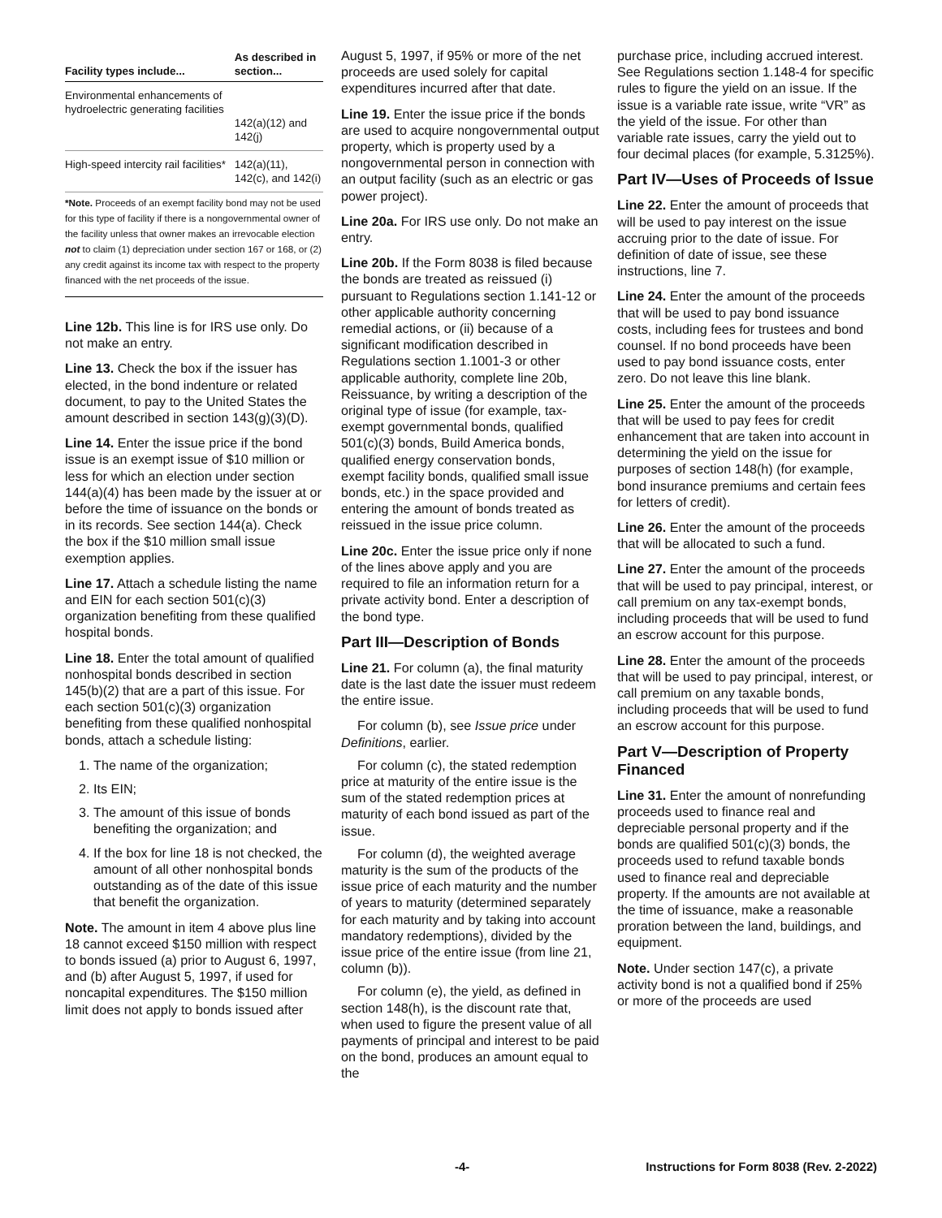| Facility types include... | As described in section... |
| --- | --- |
| Environmental enhancements of hydroelectric generating facilities | 142(a)(12) and 142(j) |
| High-speed intercity rail facilities* | 142(a)(11), 142(c), and 142(i) |
*Note. Proceeds of an exempt facility bond may not be used for this type of facility if there is a nongovernmental owner of the facility unless that owner makes an irrevocable election not to claim (1) depreciation under section 167 or 168, or (2) any credit against its income tax with respect to the property financed with the net proceeds of the issue.
Line 12b. This line is for IRS use only. Do not make an entry.
Line 13. Check the box if the issuer has elected, in the bond indenture or related document, to pay to the United States the amount described in section 143(g)(3)(D).
Line 14. Enter the issue price if the bond issue is an exempt issue of $10 million or less for which an election under section 144(a)(4) has been made by the issuer at or before the time of issuance on the bonds or in its records. See section 144(a). Check the box if the $10 million small issue exemption applies.
Line 17. Attach a schedule listing the name and EIN for each section 501(c)(3) organization benefiting from these qualified hospital bonds.
Line 18. Enter the total amount of qualified nonhospital bonds described in section 145(b)(2) that are a part of this issue. For each section 501(c)(3) organization benefiting from these qualified nonhospital bonds, attach a schedule listing:
1. The name of the organization;
2. Its EIN;
3. The amount of this issue of bonds benefiting the organization; and
4. If the box for line 18 is not checked, the amount of all other nonhospital bonds outstanding as of the date of this issue that benefit the organization.
Note. The amount in item 4 above plus line 18 cannot exceed $150 million with respect to bonds issued (a) prior to August 6, 1997, and (b) after August 5, 1997, if used for noncapital expenditures. The $150 million limit does not apply to bonds issued after
August 5, 1997, if 95% or more of the net proceeds are used solely for capital expenditures incurred after that date.
Line 19. Enter the issue price if the bonds are used to acquire nongovernmental output property, which is property used by a nongovernmental person in connection with an output facility (such as an electric or gas power project).
Line 20a. For IRS use only. Do not make an entry.
Line 20b. If the Form 8038 is filed because the bonds are treated as reissued (i) pursuant to Regulations section 1.141-12 or other applicable authority concerning remedial actions, or (ii) because of a significant modification described in Regulations section 1.1001-3 or other applicable authority, complete line 20b, Reissuance, by writing a description of the original type of issue (for example, tax-exempt governmental bonds, qualified 501(c)(3) bonds, Build America bonds, qualified energy conservation bonds, exempt facility bonds, qualified small issue bonds, etc.) in the space provided and entering the amount of bonds treated as reissued in the issue price column.
Line 20c. Enter the issue price only if none of the lines above apply and you are required to file an information return for a private activity bond. Enter a description of the bond type.
Part III—Description of Bonds
Line 21. For column (a), the final maturity date is the last date the issuer must redeem the entire issue.
For column (b), see Issue price under Definitions, earlier.
For column (c), the stated redemption price at maturity of the entire issue is the sum of the stated redemption prices at maturity of each bond issued as part of the issue.
For column (d), the weighted average maturity is the sum of the products of the issue price of each maturity and the number of years to maturity (determined separately for each maturity and by taking into account mandatory redemptions), divided by the issue price of the entire issue (from line 21, column (b)).
For column (e), the yield, as defined in section 148(h), is the discount rate that, when used to figure the present value of all payments of principal and interest to be paid on the bond, produces an amount equal to the
purchase price, including accrued interest. See Regulations section 1.148-4 for specific rules to figure the yield on an issue. If the issue is a variable rate issue, write “VR” as the yield of the issue. For other than variable rate issues, carry the yield out to four decimal places (for example, 5.3125%).
Part IV—Uses of Proceeds of Issue
Line 22. Enter the amount of proceeds that will be used to pay interest on the issue accruing prior to the date of issue. For definition of date of issue, see these instructions, line 7.
Line 24. Enter the amount of the proceeds that will be used to pay bond issuance costs, including fees for trustees and bond counsel. If no bond proceeds have been used to pay bond issuance costs, enter zero. Do not leave this line blank.
Line 25. Enter the amount of the proceeds that will be used to pay fees for credit enhancement that are taken into account in determining the yield on the issue for purposes of section 148(h) (for example, bond insurance premiums and certain fees for letters of credit).
Line 26. Enter the amount of the proceeds that will be allocated to such a fund.
Line 27. Enter the amount of the proceeds that will be used to pay principal, interest, or call premium on any tax-exempt bonds, including proceeds that will be used to fund an escrow account for this purpose.
Line 28. Enter the amount of the proceeds that will be used to pay principal, interest, or call premium on any taxable bonds, including proceeds that will be used to fund an escrow account for this purpose.
Part V—Description of Property Financed
Line 31. Enter the amount of nonrefunding proceeds used to finance real and depreciable personal property and if the bonds are qualified 501(c)(3) bonds, the proceeds used to refund taxable bonds used to finance real and depreciable property. If the amounts are not available at the time of issuance, make a reasonable proration between the land, buildings, and equipment.
Note. Under section 147(c), a private activity bond is not a qualified bond if 25% or more of the proceeds are used
-4- Instructions for Form 8038 (Rev. 2-2022)